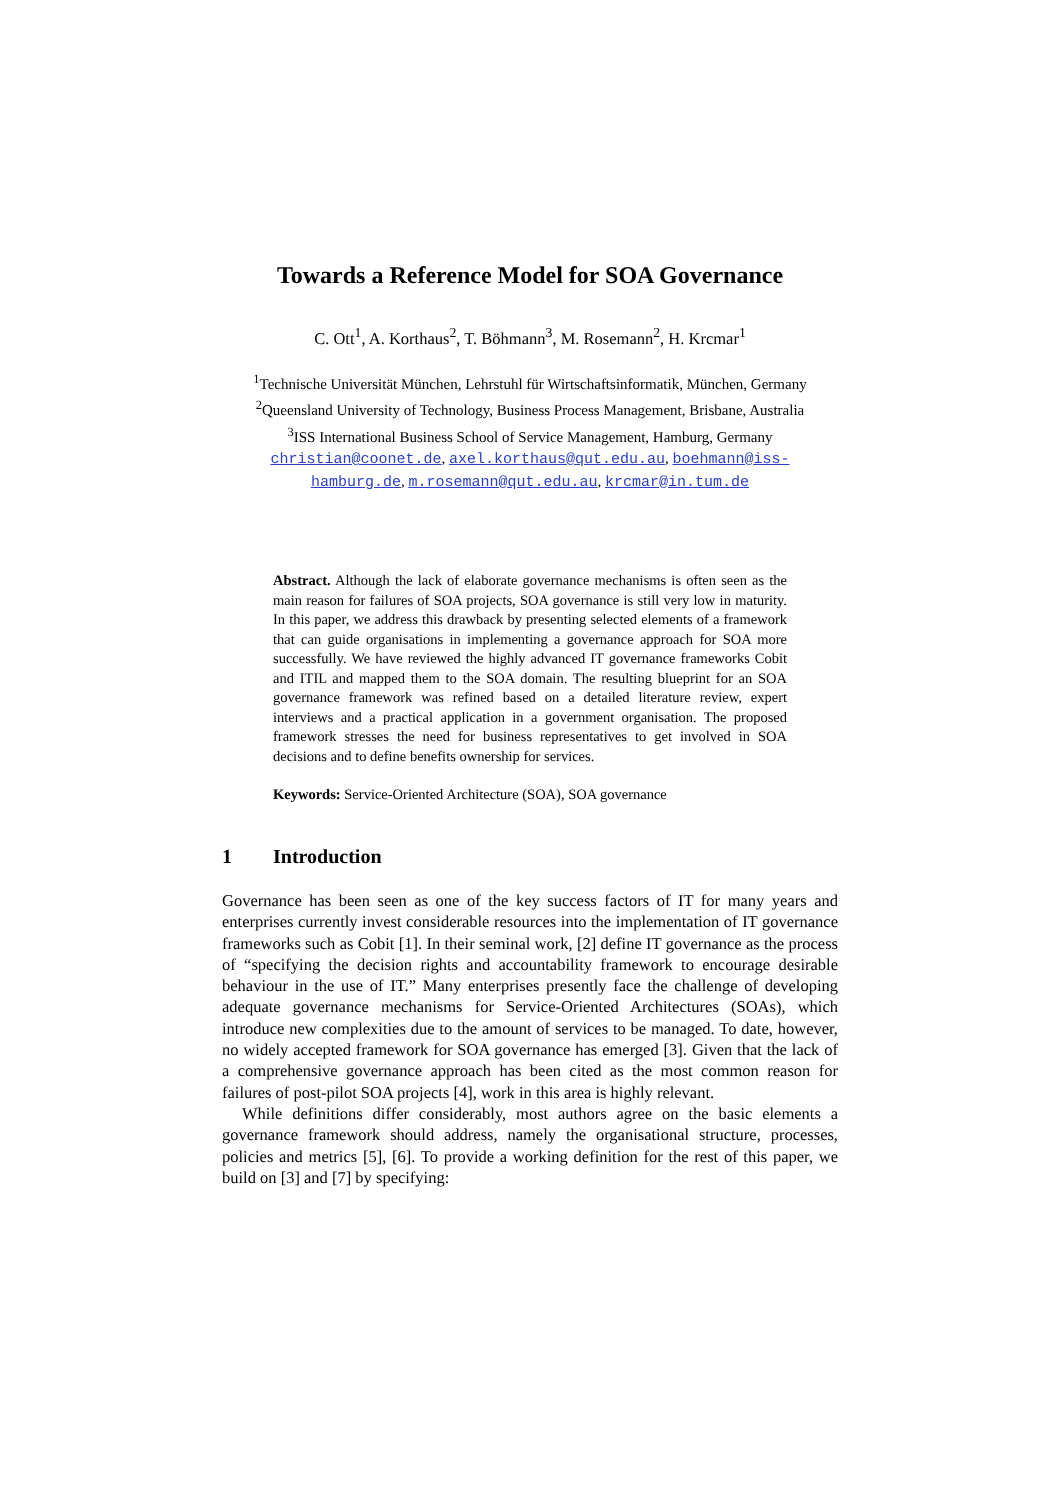Towards a Reference Model for SOA Governance
C. Ott<sup>1</sup>, A. Korthaus<sup>2</sup>, T. Böhmann<sup>3</sup>, M. Rosemann<sup>2</sup>, H. Krcmar<sup>1</sup>
<sup>1</sup> Technische Universität München, Lehrstuhl für Wirtschaftsinformatik, München, Germany
<sup>2</sup> Queensland University of Technology, Business Process Management, Brisbane, Australia
<sup>3</sup> ISS International Business School of Service Management, Hamburg, Germany
christian@coonet.de, axel.korthaus@qut.edu.au, boehmann@iss-
hamburg.de, m.rosemann@qut.edu.au, krcmar@in.tum.de
Abstract. Although the lack of elaborate governance mechanisms is often seen as the main reason for failures of SOA projects, SOA governance is still very low in maturity. In this paper, we address this drawback by presenting selected elements of a framework that can guide organisations in implementing a governance approach for SOA more successfully. We have reviewed the highly advanced IT governance frameworks Cobit and ITIL and mapped them to the SOA domain. The resulting blueprint for an SOA governance framework was refined based on a detailed literature review, expert interviews and a practical application in a government organisation. The proposed framework stresses the need for business representatives to get involved in SOA decisions and to define benefits ownership for services.
Keywords: Service-Oriented Architecture (SOA), SOA governance
1 Introduction
Governance has been seen as one of the key success factors of IT for many years and enterprises currently invest considerable resources into the implementation of IT governance frameworks such as Cobit [1]. In their seminal work, [2] define IT governance as the process of “specifying the decision rights and accountability framework to encourage desirable behaviour in the use of IT.” Many enterprises presently face the challenge of developing adequate governance mechanisms for Service-Oriented Architectures (SOAs), which introduce new complexities due to the amount of services to be managed. To date, however, no widely accepted framework for SOA governance has emerged [3]. Given that the lack of a comprehensive governance approach has been cited as the most common reason for failures of post-pilot SOA projects [4], work in this area is highly relevant.
While definitions differ considerably, most authors agree on the basic elements a governance framework should address, namely the organisational structure, processes, policies and metrics [5], [6]. To provide a working definition for the rest of this paper, we build on [3] and [7] by specifying: